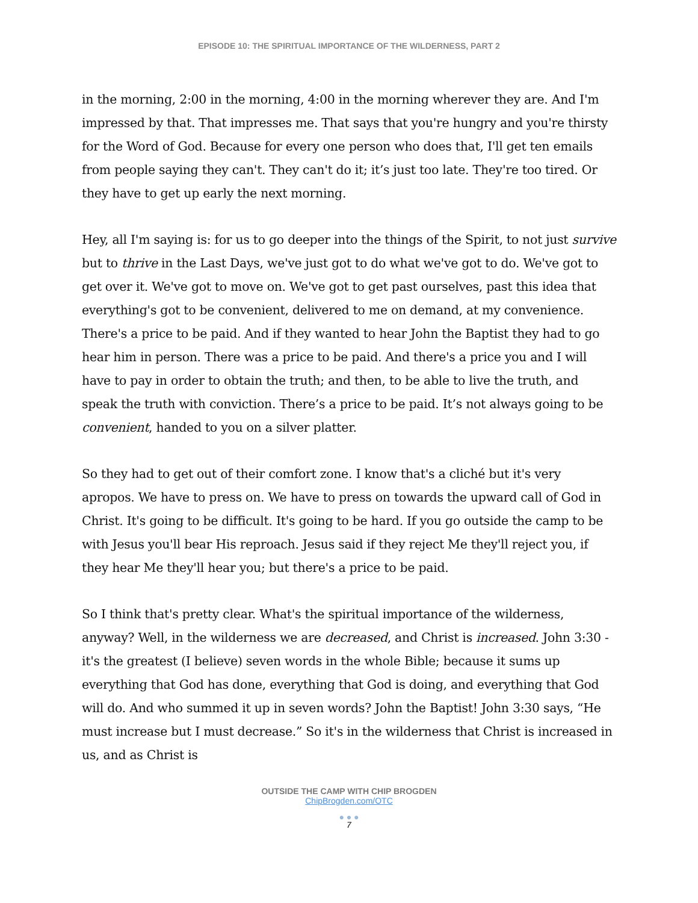EPISODE 10: THE SPIRITUAL IMPORTANCE OF THE WILDERNESS, PART 2
in the morning, 2:00 in the morning, 4:00 in the morning wherever they are. And I'm impressed by that. That impresses me. That says that you're hungry and you're thirsty for the Word of God. Because for every one person who does that, I'll get ten emails from people saying they can't. They can't do it; it’s just too late. They're too tired. Or they have to get up early the next morning.
Hey, all I'm saying is: for us to go deeper into the things of the Spirit, to not just survive but to thrive in the Last Days, we've just got to do what we've got to do. We've got to get over it. We've got to move on. We've got to get past ourselves, past this idea that everything's got to be convenient, delivered to me on demand, at my convenience. There's a price to be paid. And if they wanted to hear John the Baptist they had to go hear him in person. There was a price to be paid. And there's a price you and I will have to pay in order to obtain the truth; and then, to be able to live the truth, and speak the truth with conviction. There’s a price to be paid. It’s not always going to be convenient, handed to you on a silver platter.
So they had to get out of their comfort zone. I know that's a cliché but it's very apropos. We have to press on. We have to press on towards the upward call of God in Christ. It's going to be difficult. It's going to be hard. If you go outside the camp to be with Jesus you'll bear His reproach. Jesus said if they reject Me they'll reject you, if they hear Me they'll hear you; but there's a price to be paid.
So I think that's pretty clear. What's the spiritual importance of the wilderness, anyway? Well, in the wilderness we are decreased, and Christ is increased. John 3:30 - it's the greatest (I believe) seven words in the whole Bible; because it sums up everything that God has done, everything that God is doing, and everything that God will do. And who summed it up in seven words? John the Baptist! John 3:30 says, “He must increase but I must decrease.” So it's in the wilderness that Christ is increased in us, and as Christ is
OUTSIDE THE CAMP WITH CHIP BROGDEN
ChipBrogden.com/OTC
● ● ●
7